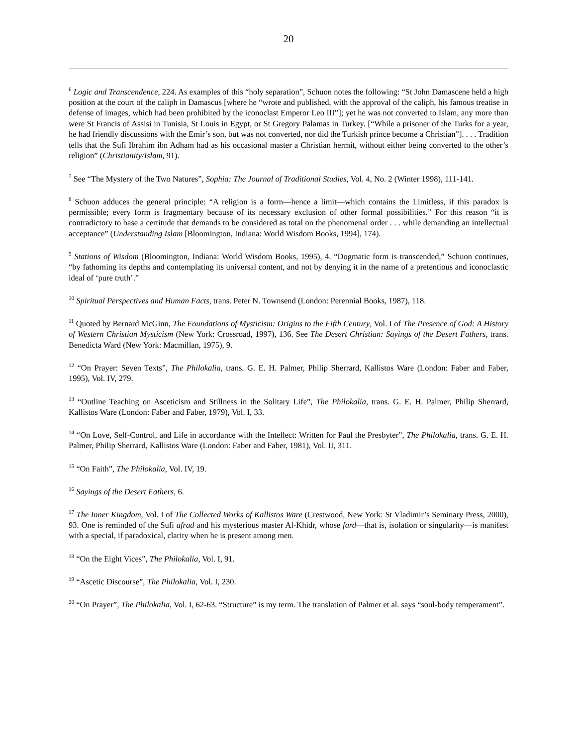20
<sup>6</sup> Logic and Transcendence, 224. As examples of this “holy separation”, Schuon notes the following: “St John Damascene held a high position at the court of the caliph in Damascus [where he “wrote and published, with the approval of the caliph, his famous treatise in defense of images, which had been prohibited by the iconoclast Emperor Leo III”]; yet he was not converted to Islam, any more than were St Francis of Assisi in Tunisia, St Louis in Egypt, or St Gregory Palamas in Turkey. [“While a prisoner of the Turks for a year, he had friendly discussions with the Emir’s son, but was not converted, nor did the Turkish prince become a Christian”]. . . . Tradition tells that the Sufi Ibrahim ibn Adham had as his occasional master a Christian hermit, without either being converted to the other’s religion” (Christianity/Islam, 91).
<sup>7</sup> See “The Mystery of the Two Natures”, Sophia: The Journal of Traditional Studies, Vol. 4, No. 2 (Winter 1998), 111-141.
<sup>8</sup> Schuon adduces the general principle: “A religion is a form—hence a limit—which contains the Limitless, if this paradox is permissible; every form is fragmentary because of its necessary exclusion of other formal possibilities.” For this reason “it is contradictory to base a certitude that demands to be considered as total on the phenomenal order . . . while demanding an intellectual acceptance” (Understanding Islam [Bloomington, Indiana: World Wisdom Books, 1994], 174).
<sup>9</sup> Stations of Wisdom (Bloomington, Indiana: World Wisdom Books, 1995), 4. “Dogmatic form is transcended,” Schuon continues, “by fathoming its depths and contemplating its universal content, and not by denying it in the name of a pretentious and iconoclastic ideal of ‘pure truth’.”
<sup>10</sup> Spiritual Perspectives and Human Facts, trans. Peter N. Townsend (London: Perennial Books, 1987), 118.
<sup>11</sup> Quoted by Bernard McGinn, The Foundations of Mysticism: Origins to the Fifth Century, Vol. I of The Presence of God: A History of Western Christian Mysticism (New York: Crossroad, 1997), 136. See The Desert Christian: Sayings of the Desert Fathers, trans. Benedicta Ward (New York: Macmillan, 1975), 9.
<sup>12</sup> “On Prayer: Seven Texts”, The Philokalia, trans. G. E. H. Palmer, Philip Sherrard, Kallistos Ware (London: Faber and Faber, 1995), Vol. IV, 279.
<sup>13</sup> “Outline Teaching on Asceticism and Stillness in the Solitary Life”, The Philokalia, trans. G. E. H. Palmer, Philip Sherrard, Kallistos Ware (London: Faber and Faber, 1979), Vol. I, 33.
<sup>14</sup> “On Love, Self-Control, and Life in accordance with the Intellect: Written for Paul the Presbyter”, The Philokalia, trans. G. E. H. Palmer, Philip Sherrard, Kallistos Ware (London: Faber and Faber, 1981), Vol. II, 311.
<sup>15</sup> “On Faith”, The Philokalia, Vol. IV, 19.
<sup>16</sup> Sayings of the Desert Fathers, 6.
<sup>17</sup> The Inner Kingdom, Vol. I of The Collected Works of Kallistos Ware (Crestwood, New York: St Vladimir’s Seminary Press, 2000), 93. One is reminded of the Sufi afrad and his mysterious master Al-Khidr, whose fard—that is, isolation or singularity—is manifest with a special, if paradoxical, clarity when he is present among men.
<sup>18</sup> “On the Eight Vices”, The Philokalia, Vol. I, 91.
<sup>19</sup> “Ascetic Discourse”, The Philokalia, Vol. I, 230.
<sup>20</sup> “On Prayer”, The Philokalia, Vol. I, 62-63. “Structure” is my term. The translation of Palmer et al. says “soul-body temperament”.